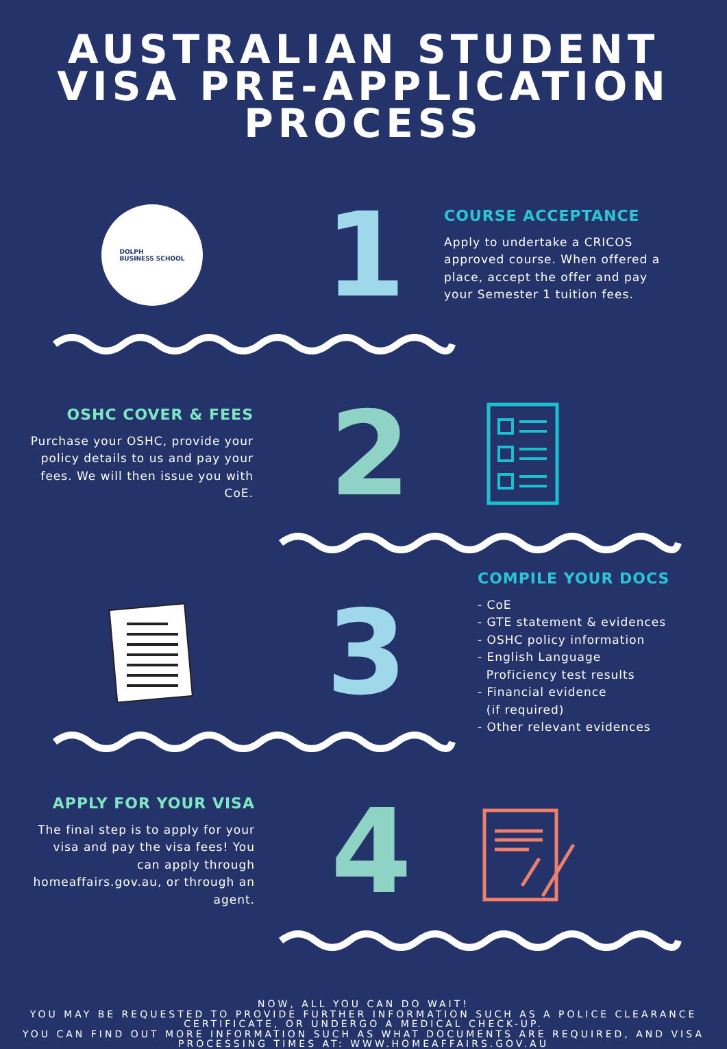AUSTRALIAN STUDENT
VISA PRE-APPLICATION
PROCESS
DOLPH
BUSINESS SCHOOL
1
COURSE ACCEPTANCE
Apply to undertake a CRICOS approved course. When offered a place, accept the offer and pay your Semester 1 tuition fees.
OSHC COVER & FEES
Purchase your OSHC, provide your policy details to us and pay your fees. We will then issue you with CoE.
2
3
COMPILE YOUR DOCS
- CoE
- GTE statement & evidences
- OSHC policy information
- English Language
Proficiency test results
- Financial evidence
(if required)
- Other relevant evidences
APPLY FOR YOUR VISA
The final step is to apply for your visa and pay the visa fees! You can apply through homeaffairs.gov.au, or through an agent.
4
NOW, ALL YOU CAN DO WAIT!
YOU MAY BE REQUESTED TO PROVIDE FURTHER INFORMATION SUCH AS A POLICE CLEARANCE CERTIFICATE, OR UNDERGO A MEDICAL CHECK-UP.
YOU CAN FIND OUT MORE INFORMATION SUCH AS WHAT DOCUMENTS ARE REQUIRED, AND VISA PROCESSING TIMES AT: WWW.HOMEAFFAIRS.GOV.AU